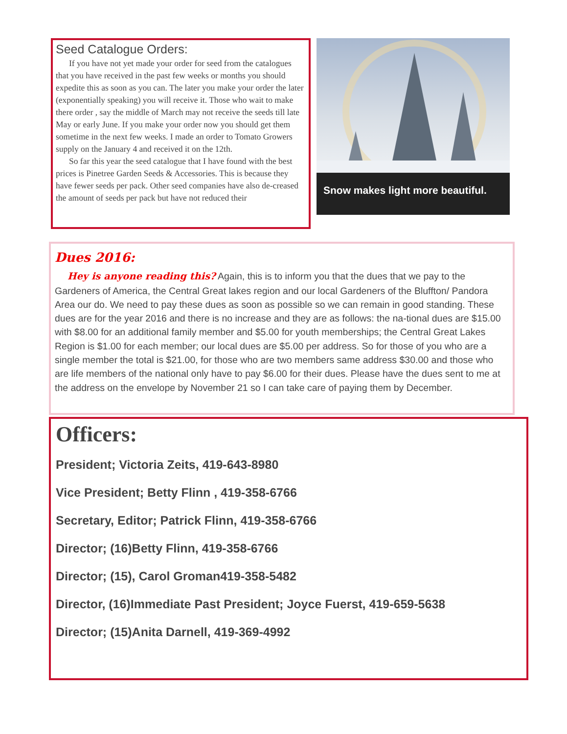Seed Catalogue Orders:
If you have not yet made your order for seed from the catalogues that you have received in the past few weeks or months you should expedite this as soon as you can. The later you make your order the later (exponentially speaking) you will receive it. Those who wait to make there order , say the middle of March may not receive the seeds till late May or early June. If you make your order now you should get them sometime in the next few weeks. I made an order to Tomato Growers supply on the January 4 and received it on the 12th.
So far this year the seed catalogue that I have found with the best prices is Pinetree Garden Seeds & Accessories. This is because they have fewer seeds per pack. Other seed companies have also de-creased the amount of seeds per pack but have not reduced their
Snow makes light more beautiful.
Dues 2016:
Hey is anyone reading this? Again, this is to inform you that the dues that we pay to the Gardeners of America, the Central Great lakes region and our local Gardeners of the Bluffton/ Pandora Area our do. We need to pay these dues as soon as possible so we can remain in good standing. These dues are for the year 2016 and there is no increase and they are as follows: the na-tional dues are $15.00 with $8.00 for an additional family member and $5.00 for youth memberships; the Central Great Lakes Region is $1.00 for each member; our local dues are $5.00 per address. So for those of you who are a single member the total is $21.00, for those who are two members same address $30.00 and those who are life members of the national only have to pay $6.00 for their dues. Please have the dues sent to me at the address on the envelope by November 21 so I can take care of paying them by December.
Officers:
President; Victoria Zeits, 419-643-8980
Vice President; Betty Flinn , 419-358-6766
Secretary, Editor; Patrick Flinn, 419-358-6766
Director; (16)Betty Flinn, 419-358-6766
Director; (15), Carol Groman419-358-5482
Director, (16)Immediate Past President; Joyce Fuerst, 419-659-5638
Director; (15)Anita Darnell, 419-369-4992